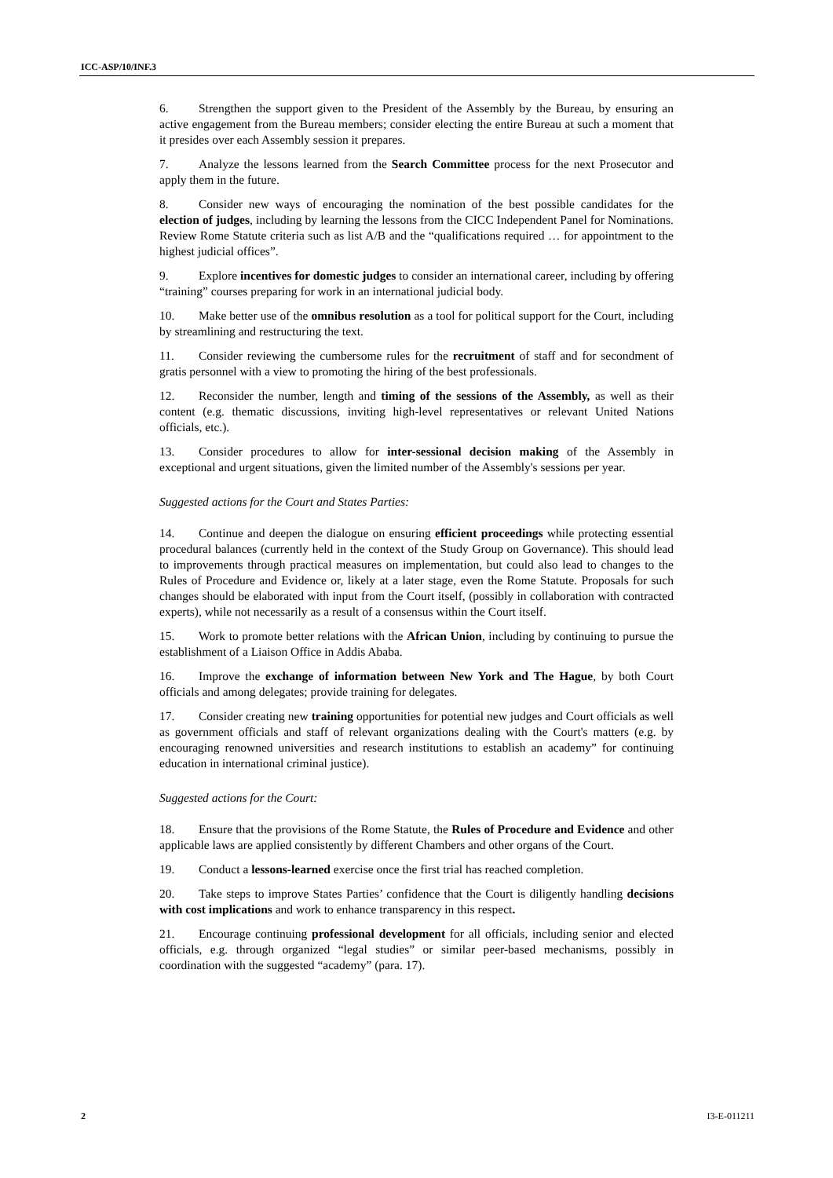ICC-ASP/10/INF.3
6. Strengthen the support given to the President of the Assembly by the Bureau, by ensuring an active engagement from the Bureau members; consider electing the entire Bureau at such a moment that it presides over each Assembly session it prepares.
7. Analyze the lessons learned from the Search Committee process for the next Prosecutor and apply them in the future.
8. Consider new ways of encouraging the nomination of the best possible candidates for the election of judges, including by learning the lessons from the CICC Independent Panel for Nominations. Review Rome Statute criteria such as list A/B and the “qualifications required … for appointment to the highest judicial offices”.
9. Explore incentives for domestic judges to consider an international career, including by offering “training” courses preparing for work in an international judicial body.
10. Make better use of the omnibus resolution as a tool for political support for the Court, including by streamlining and restructuring the text.
11. Consider reviewing the cumbersome rules for the recruitment of staff and for secondment of gratis personnel with a view to promoting the hiring of the best professionals.
12. Reconsider the number, length and timing of the sessions of the Assembly, as well as their content (e.g. thematic discussions, inviting high-level representatives or relevant United Nations officials, etc.).
13. Consider procedures to allow for inter-sessional decision making of the Assembly in exceptional and urgent situations, given the limited number of the Assembly's sessions per year.
Suggested actions for the Court and States Parties:
14. Continue and deepen the dialogue on ensuring efficient proceedings while protecting essential procedural balances (currently held in the context of the Study Group on Governance). This should lead to improvements through practical measures on implementation, but could also lead to changes to the Rules of Procedure and Evidence or, likely at a later stage, even the Rome Statute. Proposals for such changes should be elaborated with input from the Court itself, (possibly in collaboration with contracted experts), while not necessarily as a result of a consensus within the Court itself.
15. Work to promote better relations with the African Union, including by continuing to pursue the establishment of a Liaison Office in Addis Ababa.
16. Improve the exchange of information between New York and The Hague, by both Court officials and among delegates; provide training for delegates.
17. Consider creating new training opportunities for potential new judges and Court officials as well as government officials and staff of relevant organizations dealing with the Court's matters (e.g. by encouraging renowned universities and research institutions to establish an academy” for continuing education in international criminal justice).
Suggested actions for the Court:
18. Ensure that the provisions of the Rome Statute, the Rules of Procedure and Evidence and other applicable laws are applied consistently by different Chambers and other organs of the Court.
19. Conduct a lessons-learned exercise once the first trial has reached completion.
20. Take steps to improve States Parties’ confidence that the Court is diligently handling decisions with cost implications and work to enhance transparency in this respect.
21. Encourage continuing professional development for all officials, including senior and elected officials, e.g. through organized “legal studies” or similar peer-based mechanisms, possibly in coordination with the suggested “academy” (para. 17).
2 I3-E-011211